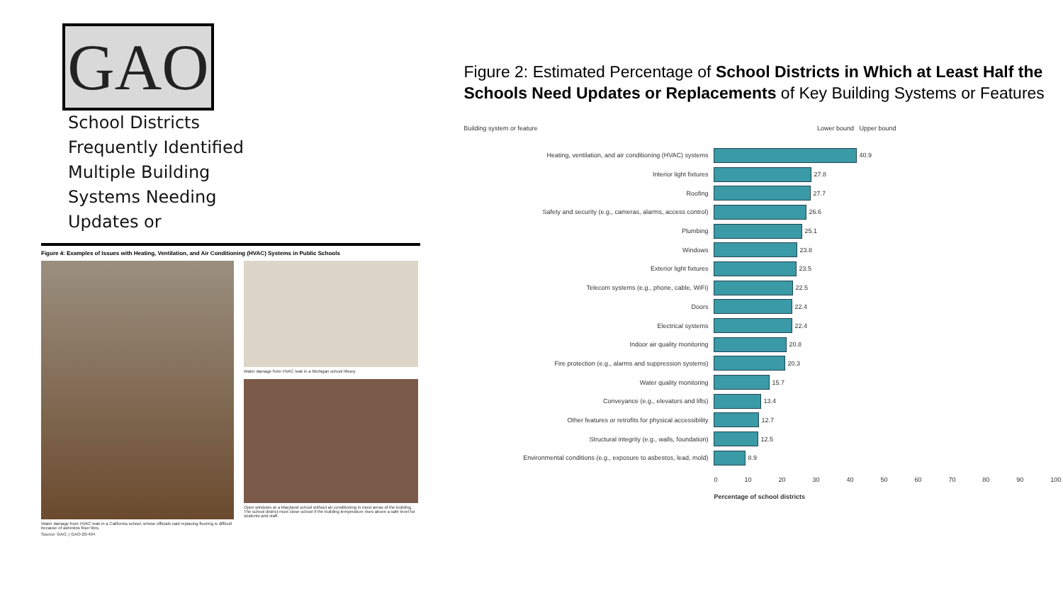GAO
School Districts
Frequently Identified
Multiple Building
Systems Needing
Updates or
Figure 4: Examples of Issues with Heating, Ventilation, and Air Conditioning (HVAC) Systems in Public Schools
Water damage from HVAC leak in a California school, whose officials said replacing flooring is difficult because of asbestos floor tiles.
Source: GAO. | GAO-20-494
Water damage from HVAC leak in a Michigan school library
Open windows at a Maryland school without air conditioning in most areas of the building. The school district must close school if the building temperature rises above a safe level for students and staff.
Figure 2: Estimated Percentage of School Districts in Which at Least Half the Schools Need Updates or Replacements of Key Building Systems or Features
Building system or feature Lower bound Upper bound
Heating, ventilation, and air conditioning (HVAC) systems 40.9
Interior light fixtures 27.8
Roofing 27.7
Safety and security (e.g., cameras, alarms, access control) 26.6
Plumbing 25.1
Windows 23.8
Exterior light fixtures 23.5
Telecom systems (e.g., phone, cable, WiFi) 22.5
Doors 22.4
Electrical systems 22.4
Indoor air quality monitoring 20.8
Fire protection (e.g., alarms and suppression systems) 20.3
Water quality monitoring 15.7
Conveyance (e.g., elevators and lifts) 13.4
Other features or retrofits for physical accessibility 12.7
Structural integrity (e.g., walls, foundation) 12.5
Environmental conditions (e.g., exposure to asbestos, lead, mold)
8.9
0 10 20 30 40 50 60 70 80 90 100
Percentage of school districts